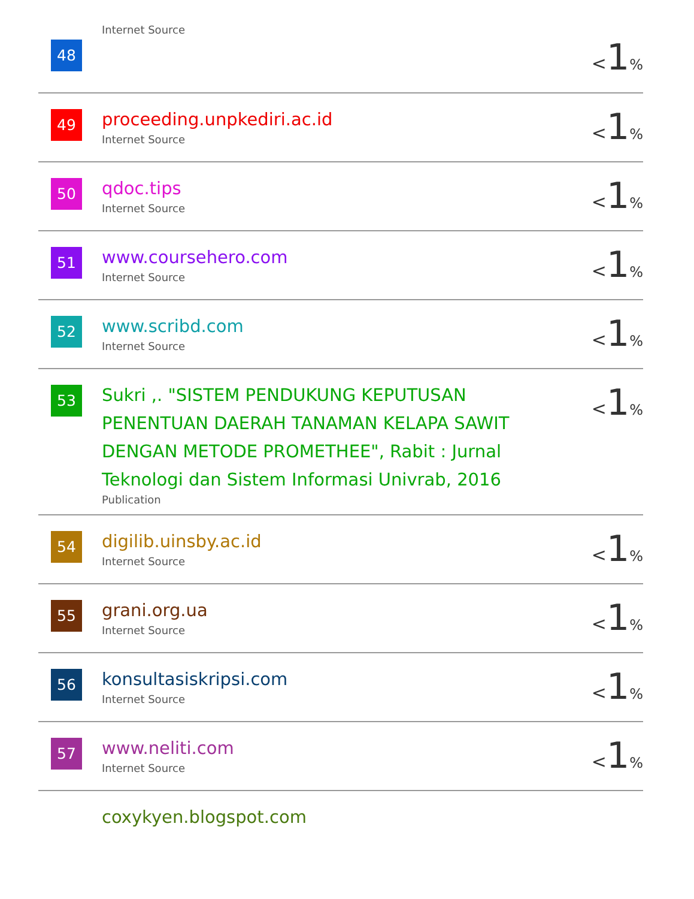| 48 | Internet Source | < 1 % |
| 49 | proceeding.unpkediri.ac.id Internet Source | < 1 % |
| 50 | qdoc.tips Internet Source | < 1 % |
| 51 | www.coursehero.com Internet Source | < 1 % |
| 52 | www.scribd.com Internet Source | < 1 % |
| 53 | Sukri ,. "SISTEM PENDUKUNG KEPUTUSAN PENENTUAN DAERAH TANAMAN KELAPA SAWIT DENGAN METODE PROMETHEE", Rabit : Jurnal Teknologi dan Sistem Informasi Univrab, 2016 Publication | < 1 % |
| 54 | digilib.uinsby.ac.id Internet Source | < 1 % |
| 55 | grani.org.ua Internet Source | < 1 % |
| 56 | konsultasiskripsi.com Internet Source | < 1 % |
| 57 | www.neliti.com Internet Source | < 1 % |
| | coxykyen.blogspot.com | |